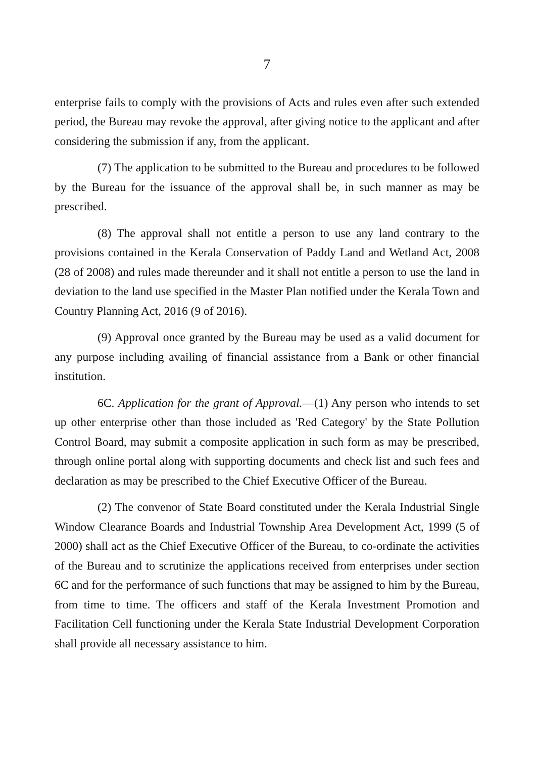7
enterprise fails to comply with the provisions of Acts and rules even after such extended period, the Bureau may revoke the approval, after giving notice to the applicant and after considering the submission if any, from the applicant.
(7) The application to be submitted to the Bureau and procedures to be followed by the Bureau for the issuance of the approval shall be, in such manner as may be prescribed.
(8) The approval shall not entitle a person to use any land contrary to the provisions contained in the Kerala Conservation of Paddy Land and Wetland Act, 2008 (28 of 2008) and rules made thereunder and it shall not entitle a person to use the land in deviation to the land use specified in the Master Plan notified under the Kerala Town and Country Planning Act, 2016 (9 of 2016).
(9) Approval once granted by the Bureau may be used as a valid document for any purpose including availing of financial assistance from a Bank or other financial institution.
6C. Application for the grant of Approval.—(1) Any person who intends to set up other enterprise other than those included as 'Red Category' by the State Pollution Control Board, may submit a composite application in such form as may be prescribed, through online portal along with supporting documents and check list and such fees and declaration as may be prescribed to the Chief Executive Officer of the Bureau.
(2) The convenor of State Board constituted under the Kerala Industrial Single Window Clearance Boards and Industrial Township Area Development Act, 1999 (5 of 2000) shall act as the Chief Executive Officer of the Bureau, to co-ordinate the activities of the Bureau and to scrutinize the applications received from enterprises under section 6C and for the performance of such functions that may be assigned to him by the Bureau, from time to time. The officers and staff of the Kerala Investment Promotion and Facilitation Cell functioning under the Kerala State Industrial Development Corporation shall provide all necessary assistance to him.